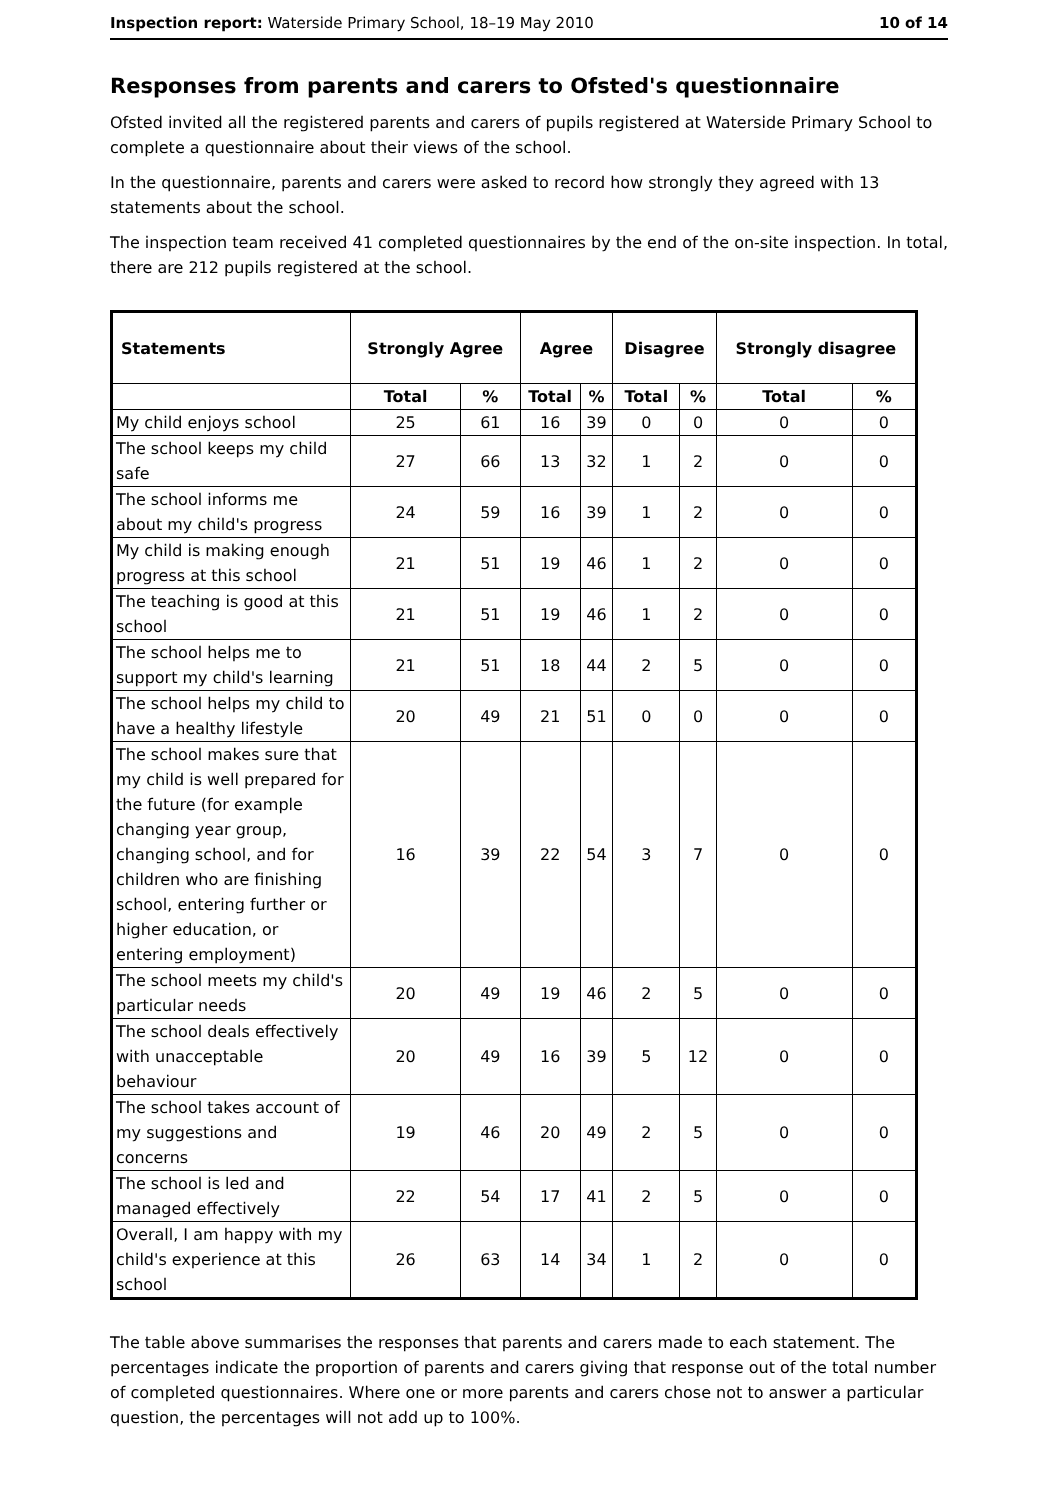Inspection report: Waterside Primary School, 18–19 May 2010 10 of 14
Responses from parents and carers to Ofsted's questionnaire
Ofsted invited all the registered parents and carers of pupils registered at Waterside Primary School to complete a questionnaire about their views of the school.
In the questionnaire, parents and carers were asked to record how strongly they agreed with 13 statements about the school.
The inspection team received 41 completed questionnaires by the end of the on-site inspection. In total, there are 212 pupils registered at the school.
| Statements | Strongly Agree | | Agree | | Disagree | | Strongly disagree | |
| --- | --- | --- | --- | --- | --- | --- | --- | --- |
| | Total | % | Total | % | Total | % | Total | % |
| My child enjoys school | 25 | 61 | 16 | 39 | 0 | 0 | 0 | 0 |
| The school keeps my child safe | 27 | 66 | 13 | 32 | 1 | 2 | 0 | 0 |
| The school informs me about my child's progress | 24 | 59 | 16 | 39 | 1 | 2 | 0 | 0 |
| My child is making enough progress at this school | 21 | 51 | 19 | 46 | 1 | 2 | 0 | 0 |
| The teaching is good at this school | 21 | 51 | 19 | 46 | 1 | 2 | 0 | 0 |
| The school helps me to support my child's learning | 21 | 51 | 18 | 44 | 2 | 5 | 0 | 0 |
| The school helps my child to have a healthy lifestyle | 20 | 49 | 21 | 51 | 0 | 0 | 0 | 0 |
| The school makes sure that my child is well prepared for the future (for example changing year group, changing school, and for children who are finishing school, entering further or higher education, or entering employment) | 16 | 39 | 22 | 54 | 3 | 7 | 0 | 0 |
| The school meets my child's particular needs | 20 | 49 | 19 | 46 | 2 | 5 | 0 | 0 |
| The school deals effectively with unacceptable behaviour | 20 | 49 | 16 | 39 | 5 | 12 | 0 | 0 |
| The school takes account of my suggestions and concerns | 19 | 46 | 20 | 49 | 2 | 5 | 0 | 0 |
| The school is led and managed effectively | 22 | 54 | 17 | 41 | 2 | 5 | 0 | 0 |
| Overall, I am happy with my child's experience at this school | 26 | 63 | 14 | 34 | 1 | 2 | 0 | 0 |
The table above summarises the responses that parents and carers made to each statement. The percentages indicate the proportion of parents and carers giving that response out of the total number of completed questionnaires. Where one or more parents and carers chose not to answer a particular question, the percentages will not add up to 100%.